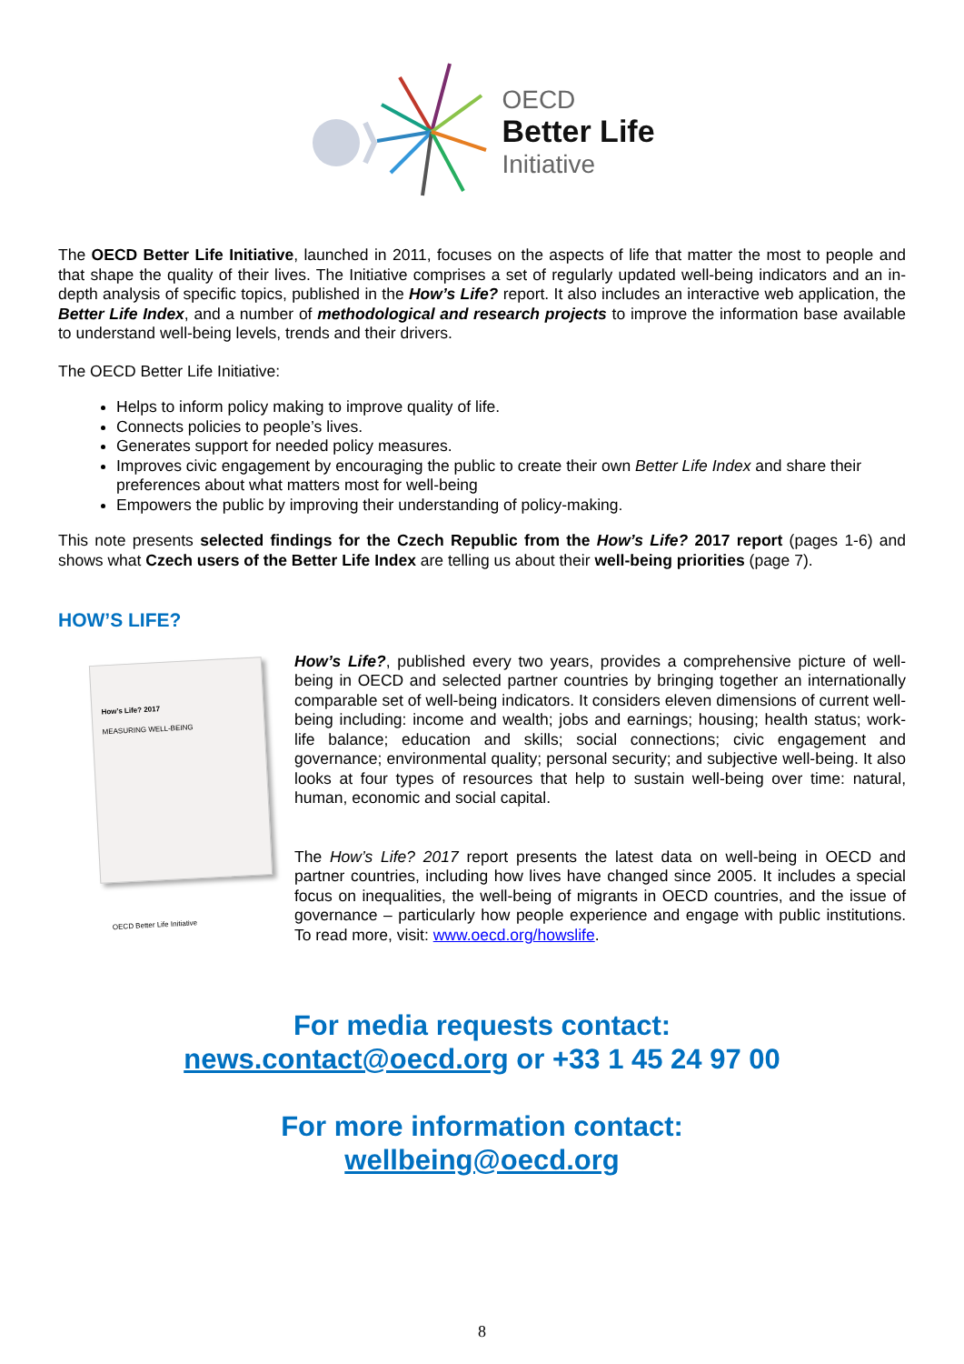OECD
Better Life
Initiative
The OECD Better Life Initiative, launched in 2011, focuses on the aspects of life that matter the most to people and that shape the quality of their lives. The Initiative comprises a set of regularly updated well-being indicators and an in-depth analysis of specific topics, published in the How’s Life? report. It also includes an interactive web application, the Better Life Index, and a number of methodological and research projects to improve the information base available to understand well-being levels, trends and their drivers.
The OECD Better Life Initiative:
Helps to inform policy making to improve quality of life.
Connects policies to people’s lives.
Generates support for needed policy measures.
Improves civic engagement by encouraging the public to create their own Better Life Index and share their preferences about what matters most for well-being
Empowers the public by improving their understanding of policy-making.
This note presents selected findings for the Czech Republic from the How’s Life? 2017 report (pages 1-6) and shows what Czech users of the Better Life Index are telling us about their well-being priorities (page 7).
HOW’S LIFE?
How’s Life? 2017
MEASURING WELL-BEING
OECD Better Life Initiative
How’s Life?, published every two years, provides a comprehensive picture of well-being in OECD and selected partner countries by bringing together an internationally comparable set of well-being indicators. It considers eleven dimensions of current well-being including: income and wealth; jobs and earnings; housing; health status; work-life balance; education and skills; social connections; civic engagement and governance; environmental quality; personal security; and subjective well-being. It also looks at four types of resources that help to sustain well-being over time: natural, human, economic and social capital.
The How’s Life? 2017 report presents the latest data on well-being in OECD and partner countries, including how lives have changed since 2005. It includes a special focus on inequalities, the well-being of migrants in OECD countries, and the issue of governance – particularly how people experience and engage with public institutions. To read more, visit: www.oecd.org/howslife.
For media requests contact:
news.contact@oecd.org or +33 1 45 24 97 00
For more information contact:
wellbeing@oecd.org
8